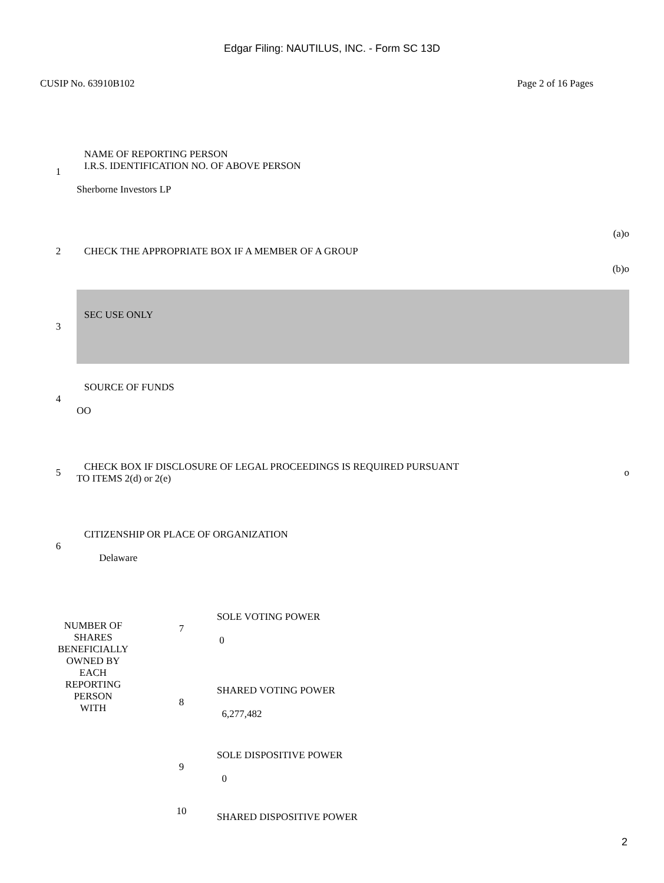Edgar Filing: NAUTILUS, INC. - Form SC 13D
CUSIP No. 63910B102 Page 2 of 16 Pages
| 1 | NAME OF REPORTING PERSON I.R.S. IDENTIFICATION NO. OF ABOVE PERSON Sherborne Investors LP | |
| 2 | CHECK THE APPROPRIATE BOX IF A MEMBER OF A GROUP | (a)o (b)o |
| 3 | SEC USE ONLY | |
| 4 | SOURCE OF FUNDS OO | |
| 5 | CHECK BOX IF DISCLOSURE OF LEGAL PROCEEDINGS IS REQUIRED PURSUANT TO ITEMS 2(d) or 2(e) | o |
| 6 | CITIZENSHIP OR PLACE OF ORGANIZATION Delaware | |
| NUMBER OF SHARES BENEFICIALLY OWNED BY EACH REPORTING PERSON WITH | 7 | SOLE VOTING POWER 0 |
| | 8 | SHARED VOTING POWER 6,277,482 |
| | 9 | SOLE DISPOSITIVE POWER 0 |
| | 10 | SHARED DISPOSITIVE POWER |
2